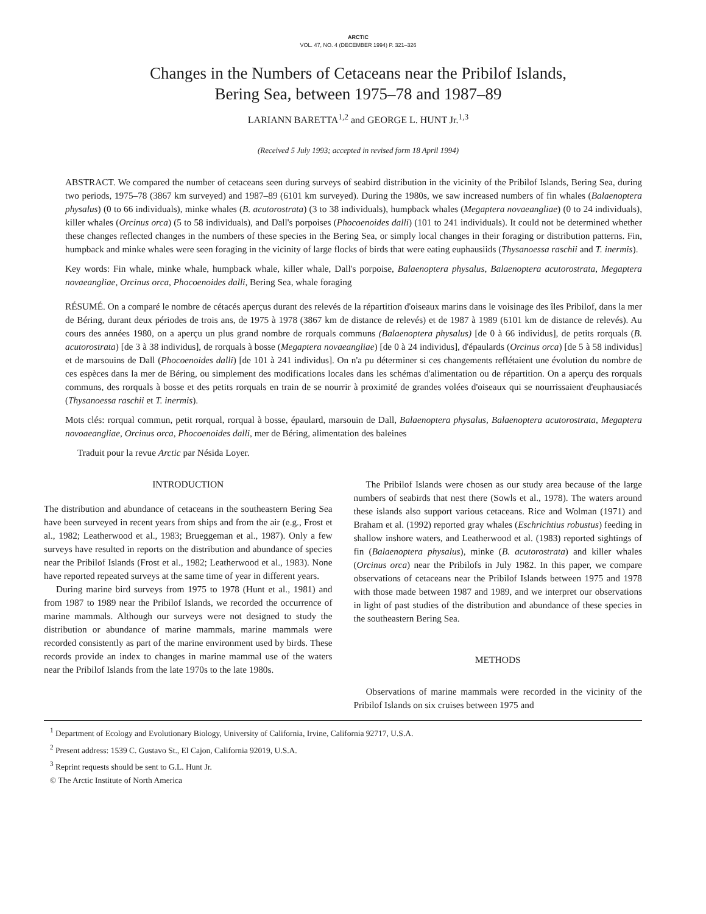ARCTIC
VOL. 47, NO. 4 (DECEMBER 1994) P. 321–326
Changes in the Numbers of Cetaceans near the Pribilof Islands,
Bering Sea, between 1975–78 and 1987–89
LARIANN BARETTA<sup>1,2</sup> and GEORGE L. HUNT Jr.<sup>1,3</sup>
(Received 5 July 1993; accepted in revised form 18 April 1994)
ABSTRACT. We compared the number of cetaceans seen during surveys of seabird distribution in the vicinity of the Pribilof Islands, Bering Sea, during two periods, 1975–78 (3867 km surveyed) and 1987–89 (6101 km surveyed). During the 1980s, we saw increased numbers of fin whales (Balaenoptera physalus) (0 to 66 individuals), minke whales (B. acutorostrata) (3 to 38 individuals), humpback whales (Megaptera novaeangliae) (0 to 24 individuals), killer whales (Orcinus orca) (5 to 58 individuals), and Dall's porpoises (Phocoenoides dalli) (101 to 241 individuals). It could not be determined whether these changes reflected changes in the numbers of these species in the Bering Sea, or simply local changes in their foraging or distribution patterns. Fin, humpback and minke whales were seen foraging in the vicinity of large flocks of birds that were eating euphausiids (Thysanoessa raschii and T. inermis).
Key words: Fin whale, minke whale, humpback whale, killer whale, Dall's porpoise, Balaenoptera physalus, Balaenoptera acutorostrata, Megaptera novaeangliae, Orcinus orca, Phocoenoides dalli, Bering Sea, whale foraging
RÉSUMÉ. On a comparé le nombre de cétacés aperçus durant des relevés de la répartition d'oiseaux marins dans le voisinage des îles Pribilof, dans la mer de Béring, durant deux périodes de trois ans, de 1975 à 1978 (3867 km de distance de relevés) et de 1987 à 1989 (6101 km de distance de relevés). Au cours des années 1980, on a aperçu un plus grand nombre de rorquals communs (Balaenoptera physalus) [de 0 à 66 individus], de petits rorquals (B. acutorostrata) [de 3 à 38 individus], de rorquals à bosse (Megaptera novaeangliae) [de 0 à 24 individus], d'épaulards (Orcinus orca) [de 5 à 58 individus] et de marsouins de Dall (Phocoenoides dalli) [de 101 à 241 individus]. On n'a pu déterminer si ces changements reflétaient une évolution du nombre de ces espèces dans la mer de Béring, ou simplement des modifications locales dans les schémas d'alimentation ou de répartition. On a aperçu des rorquals communs, des rorquals à bosse et des petits rorquals en train de se nourrir à proximité de grandes volées d'oiseaux qui se nourrissaient d'euphausiacés (Thysanoessa raschii et T. inermis).
Mots clés: rorqual commun, petit rorqual, rorqual à bosse, épaulard, marsouin de Dall, Balaenoptera physalus, Balaenoptera acutorostrata, Megaptera novoaeangliae, Orcinus orca, Phocoenoides dalli, mer de Béring, alimentation des baleines
Traduit pour la revue Arctic par Nésida Loyer.
INTRODUCTION
The distribution and abundance of cetaceans in the southeastern Bering Sea have been surveyed in recent years from ships and from the air (e.g., Frost et al., 1982; Leatherwood et al., 1983; Brueggeman et al., 1987). Only a few surveys have resulted in reports on the distribution and abundance of species near the Pribilof Islands (Frost et al., 1982; Leatherwood et al., 1983). None have reported repeated surveys at the same time of year in different years.
During marine bird surveys from 1975 to 1978 (Hunt et al., 1981) and from 1987 to 1989 near the Pribilof Islands, we recorded the occurrence of marine mammals. Although our surveys were not designed to study the distribution or abundance of marine mammals, marine mammals were recorded consistently as part of the marine environment used by birds. These records provide an index to changes in marine mammal use of the waters near the Pribilof Islands from the late 1970s to the late 1980s.
The Pribilof Islands were chosen as our study area because of the large numbers of seabirds that nest there (Sowls et al., 1978). The waters around these islands also support various cetaceans. Rice and Wolman (1971) and Braham et al. (1992) reported gray whales (Eschrichtius robustus) feeding in shallow inshore waters, and Leatherwood et al. (1983) reported sightings of fin (Balaenoptera physalus), minke (B. acutorostrata) and killer whales (Orcinus orca) near the Pribilofs in July 1982. In this paper, we compare observations of cetaceans near the Pribilof Islands between 1975 and 1978 with those made between 1987 and 1989, and we interpret our observations in light of past studies of the distribution and abundance of these species in the southeastern Bering Sea.
METHODS
Observations of marine mammals were recorded in the vicinity of the Pribilof Islands on six cruises between 1975 and
<sup>1</sup> Department of Ecology and Evolutionary Biology, University of California, Irvine, California 92717, U.S.A.
<sup>2</sup> Present address: 1539 C. Gustavo St., El Cajon, California 92019, U.S.A.
<sup>3</sup> Reprint requests should be sent to G.L. Hunt Jr.
© The Arctic Institute of North America